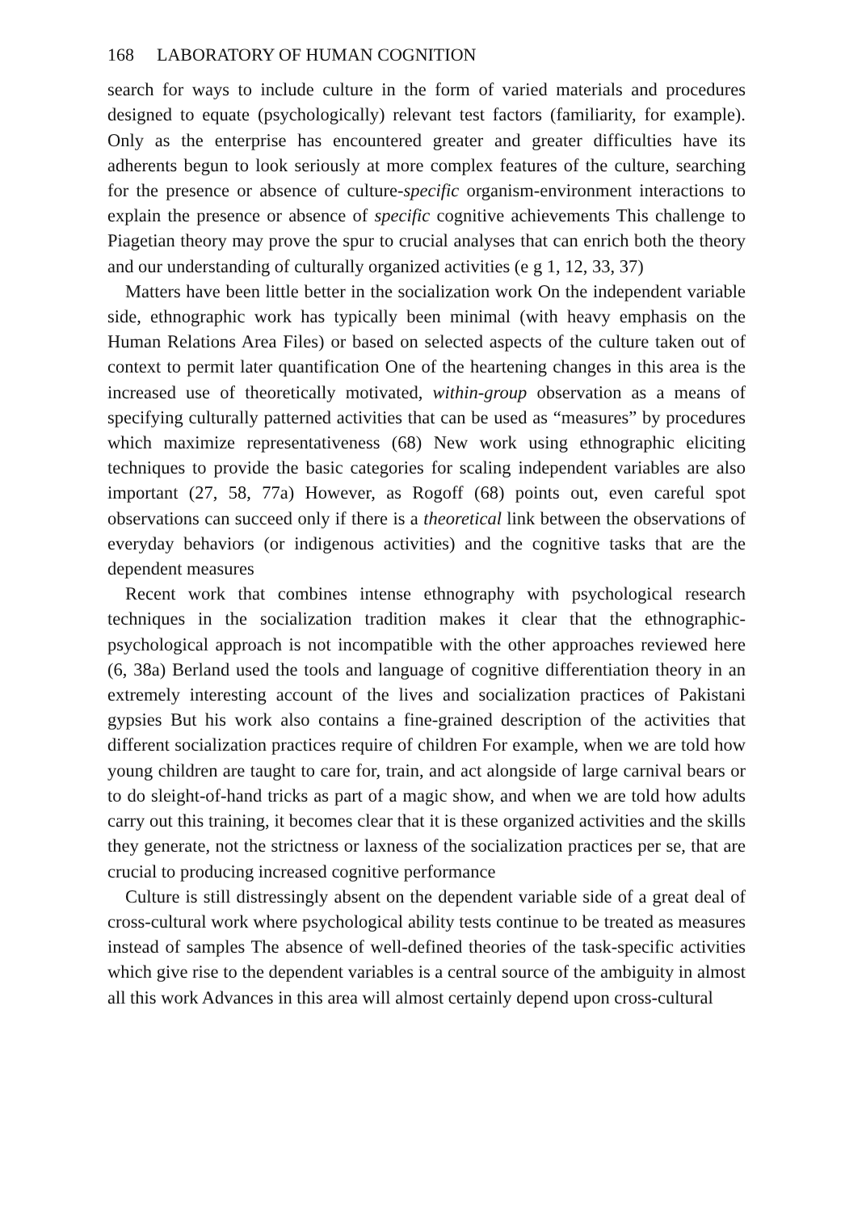168 LABORATORY OF HUMAN COGNITION
search for ways to include culture in the form of varied materials and procedures designed to equate (psychologically) relevant test factors (familiarity, for example). Only as the enterprise has encountered greater and greater difficulties have its adherents begun to look seriously at more complex features of the culture, searching for the presence or absence of culture-specific organism-environment interactions to explain the presence or absence of specific cognitive achievements This challenge to Piagetian theory may prove the spur to crucial analyses that can enrich both the theory and our understanding of culturally organized activities (e g 1, 12, 33, 37)
Matters have been little better in the socialization work On the independent variable side, ethnographic work has typically been minimal (with heavy emphasis on the Human Relations Area Files) or based on selected aspects of the culture taken out of context to permit later quantification One of the heartening changes in this area is the increased use of theoretically motivated, within-group observation as a means of specifying culturally patterned activities that can be used as “measures” by procedures which maximize representativeness (68) New work using ethnographic eliciting techniques to provide the basic categories for scaling independent variables are also important (27, 58, 77a) However, as Rogoff (68) points out, even careful spot observations can succeed only if there is a theoretical link between the observations of everyday behaviors (or indigenous activities) and the cognitive tasks that are the dependent measures
Recent work that combines intense ethnography with psychological research techniques in the socialization tradition makes it clear that the ethnographic-psychological approach is not incompatible with the other approaches reviewed here (6, 38a) Berland used the tools and language of cognitive differentiation theory in an extremely interesting account of the lives and socialization practices of Pakistani gypsies But his work also contains a fine-grained description of the activities that different socialization practices require of children For example, when we are told how young children are taught to care for, train, and act alongside of large carnival bears or to do sleight-of-hand tricks as part of a magic show, and when we are told how adults carry out this training, it becomes clear that it is these organized activities and the skills they generate, not the strictness or laxness of the socialization practices per se, that are crucial to producing increased cognitive performance
Culture is still distressingly absent on the dependent variable side of a great deal of cross-cultural work where psychological ability tests continue to be treated as measures instead of samples The absence of well-defined theories of the task-specific activities which give rise to the dependent variables is a central source of the ambiguity in almost all this work Advances in this area will almost certainly depend upon cross-cultural